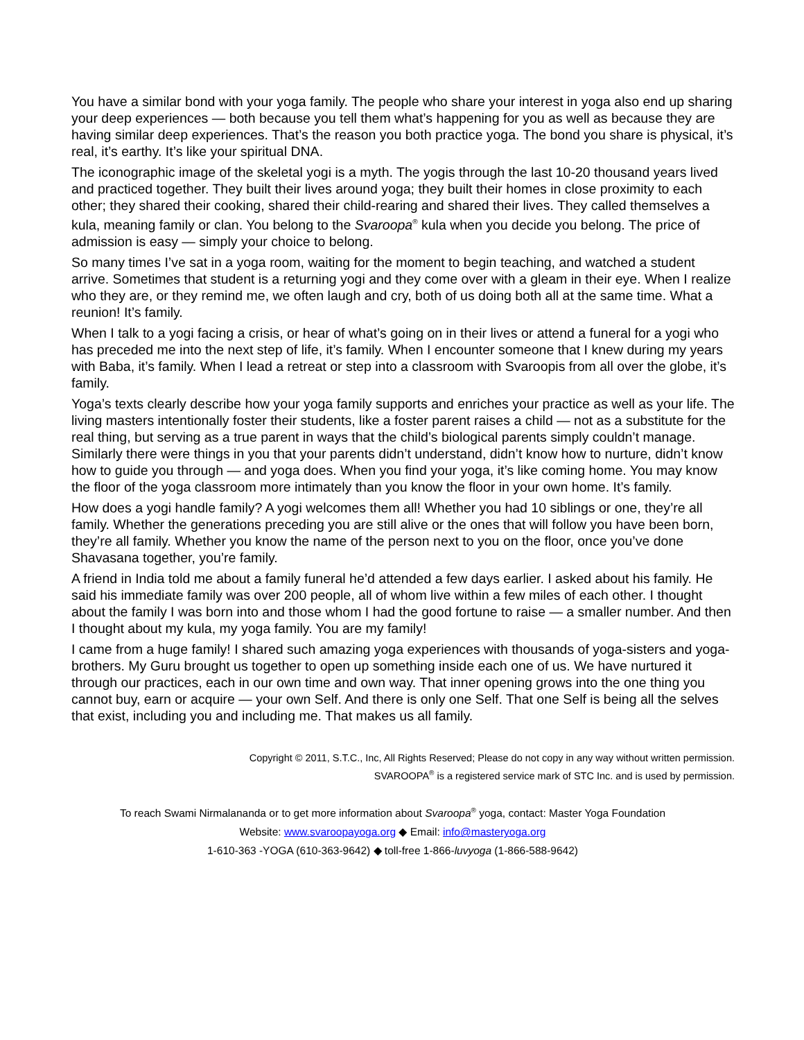You have a similar bond with your yoga family. The people who share your interest in yoga also end up sharing your deep experiences — both because you tell them what’s happening for you as well as because they are having similar deep experiences. That’s the reason you both practice yoga. The bond you share is physical, it’s real, it’s earthy. It’s like your spiritual DNA.
The iconographic image of the skeletal yogi is a myth. The yogis through the last 10-20 thousand years lived and practiced together. They built their lives around yoga; they built their homes in close proximity to each other; they shared their cooking, shared their child-rearing and shared their lives. They called themselves a kula, meaning family or clan. You belong to the Svaroopa<sup>®</sup> kula when you decide you belong. The price of admission is easy — simply your choice to belong.
So many times I’ve sat in a yoga room, waiting for the moment to begin teaching, and watched a student arrive. Sometimes that student is a returning yogi and they come over with a gleam in their eye. When I realize who they are, or they remind me, we often laugh and cry, both of us doing both all at the same time. What a reunion! It’s family.
When I talk to a yogi facing a crisis, or hear of what’s going on in their lives or attend a funeral for a yogi who has preceded me into the next step of life, it’s family. When I encounter someone that I knew during my years with Baba, it’s family. When I lead a retreat or step into a classroom with Svaroopis from all over the globe, it’s family.
Yoga’s texts clearly describe how your yoga family supports and enriches your practice as well as your life. The living masters intentionally foster their students, like a foster parent raises a child — not as a substitute for the real thing, but serving as a true parent in ways that the child’s biological parents simply couldn’t manage. Similarly there were things in you that your parents didn’t understand, didn’t know how to nurture, didn’t know how to guide you through — and yoga does. When you find your yoga, it’s like coming home. You may know the floor of the yoga classroom more intimately than you know the floor in your own home. It’s family.
How does a yogi handle family? A yogi welcomes them all! Whether you had 10 siblings or one, they’re all family. Whether the generations preceding you are still alive or the ones that will follow you have been born, they’re all family. Whether you know the name of the person next to you on the floor, once you’ve done Shavasana together, you’re family.
A friend in India told me about a family funeral he’d attended a few days earlier. I asked about his family. He said his immediate family was over 200 people, all of whom live within a few miles of each other. I thought about the family I was born into and those whom I had the good fortune to raise — a smaller number. And then I thought about my kula, my yoga family. You are my family!
I came from a huge family! I shared such amazing yoga experiences with thousands of yoga-sisters and yoga-brothers. My Guru brought us together to open up something inside each one of us. We have nurtured it through our practices, each in our own time and own way. That inner opening grows into the one thing you cannot buy, earn or acquire — your own Self. And there is only one Self. That one Self is being all the selves that exist, including you and including me. That makes us all family.
Copyright © 2011, S.T.C., Inc, All Rights Reserved; Please do not copy in any way without written permission.
SVAROOPA<sup>®</sup> is a registered service mark of STC Inc. and is used by permission.
To reach Swami Nirmalananda or to get more information about Svaroopa<sup>®</sup> yoga, contact: Master Yoga Foundation
Website: www.svaroopayoga.org ◆ Email: info@masteryoga.org
1-610-363 -YOGA (610-363-9642) ◆ toll-free 1-866-luvyoga (1-866-588-9642)